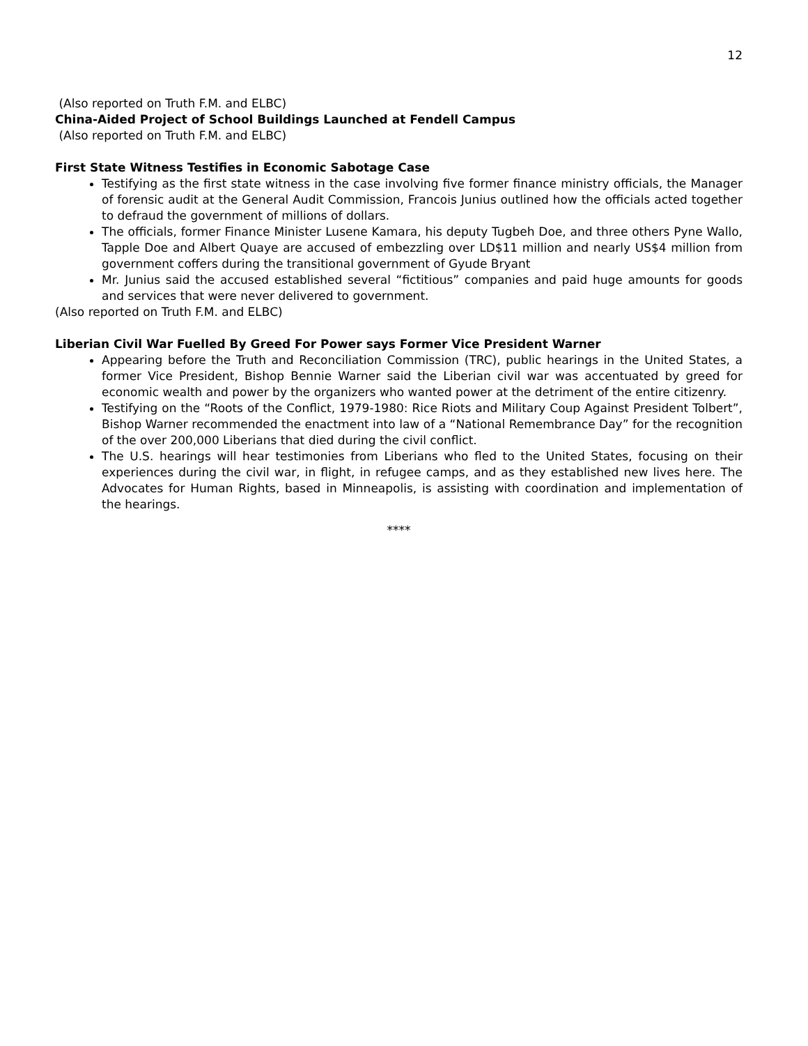12
(Also reported on Truth F.M. and ELBC)
China-Aided Project of School Buildings Launched at Fendell Campus
(Also reported on Truth F.M. and ELBC)
First State Witness Testifies in Economic Sabotage Case
Testifying as the first state witness in the case involving five former finance ministry officials, the Manager of forensic audit at the General Audit Commission, Francois Junius outlined how the officials acted together to defraud the government of millions of dollars.
The officials, former Finance Minister Lusene Kamara, his deputy Tugbeh Doe, and three others Pyne Wallo, Tapple Doe and Albert Quaye are accused of embezzling over LD$11 million and nearly US$4 million from government coffers during the transitional government of Gyude Bryant
Mr. Junius said the accused established several “fictitious” companies and paid huge amounts for goods and services that were never delivered to government.
(Also reported on Truth F.M. and ELBC)
Liberian Civil War Fuelled By Greed For Power says Former Vice President Warner
Appearing before the Truth and Reconciliation Commission (TRC), public hearings in the United States, a former Vice President, Bishop Bennie Warner said the Liberian civil war was accentuated by greed for economic wealth and power by the organizers who wanted power at the detriment of the entire citizenry.
Testifying on the “Roots of the Conflict, 1979-1980: Rice Riots and Military Coup Against President Tolbert”, Bishop Warner recommended the enactment into law of a “National Remembrance Day” for the recognition of the over 200,000 Liberians that died during the civil conflict.
The U.S. hearings will hear testimonies from Liberians who fled to the United States, focusing on their experiences during the civil war, in flight, in refugee camps, and as they established new lives here. The Advocates for Human Rights, based in Minneapolis, is assisting with coordination and implementation of the hearings.
****